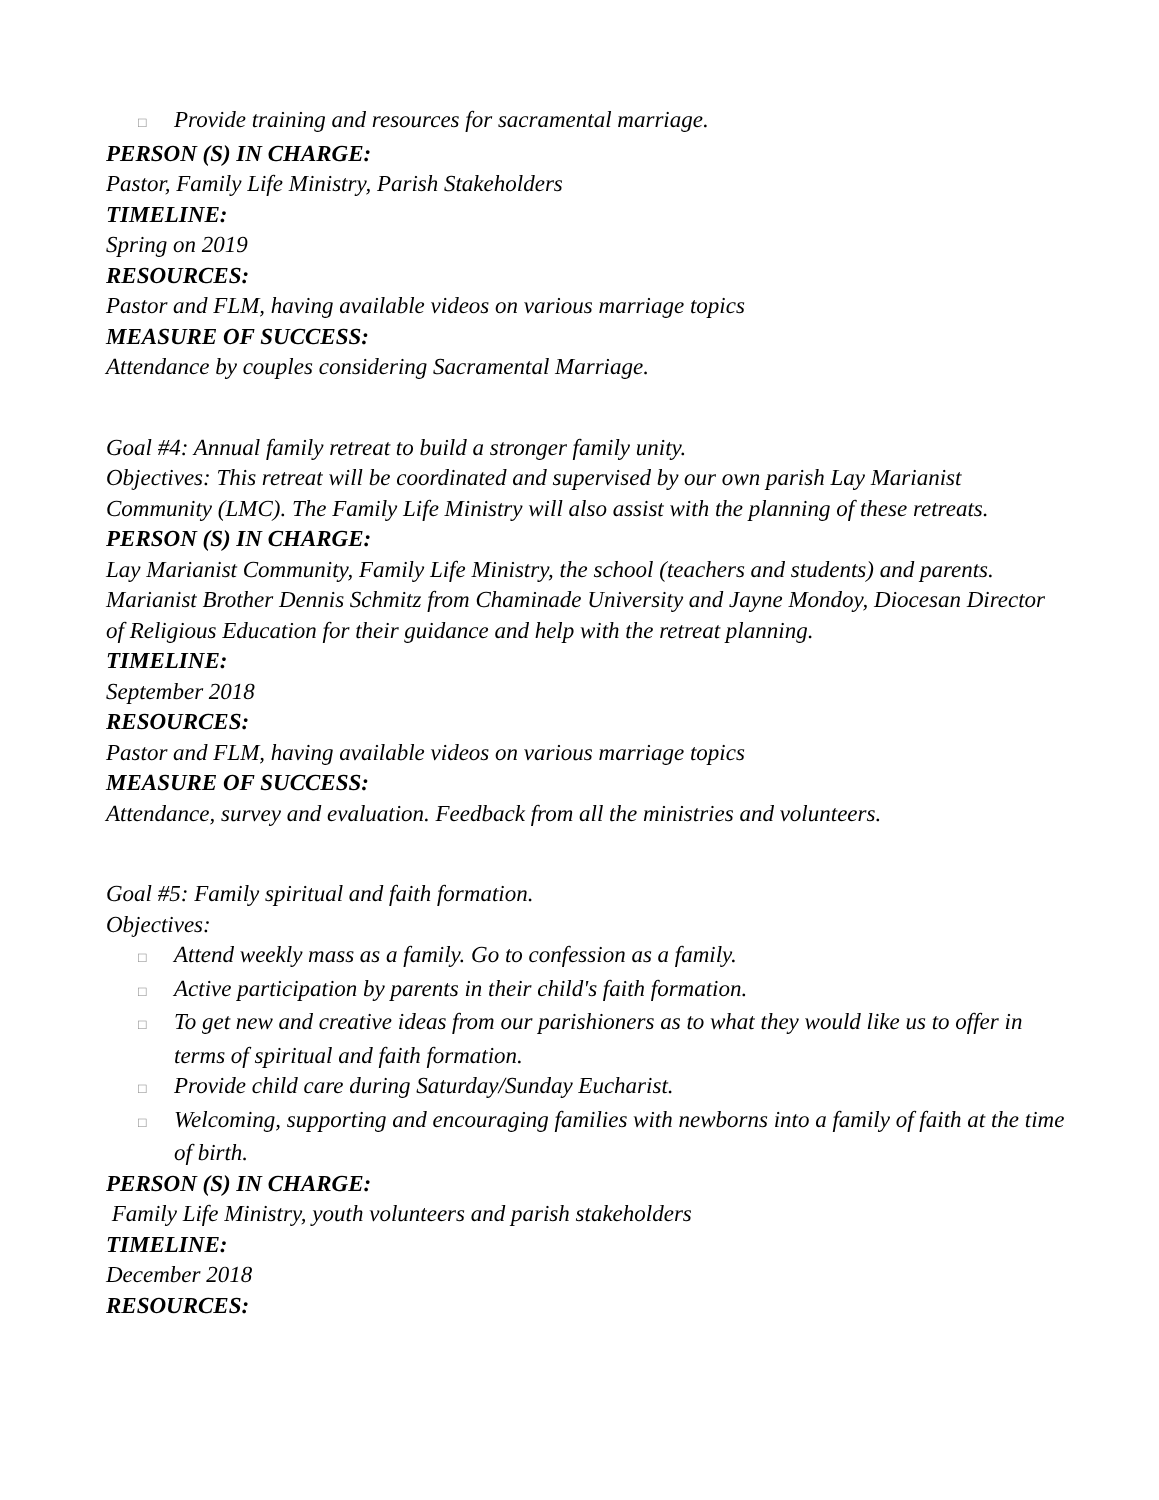□ Provide training and resources for sacramental marriage.
PERSON (S) IN CHARGE:
Pastor, Family Life Ministry, Parish Stakeholders
TIMELINE:
Spring on 2019
RESOURCES:
Pastor and FLM, having available videos on various marriage topics
MEASURE OF SUCCESS:
Attendance by couples considering Sacramental Marriage.
Goal #4: Annual family retreat to build a stronger family unity.
Objectives: This retreat will be coordinated and supervised by our own parish Lay Marianist Community (LMC). The Family Life Ministry will also assist with the planning of these retreats.
PERSON (S) IN CHARGE:
Lay Marianist Community, Family Life Ministry, the school (teachers and students) and parents. Marianist Brother Dennis Schmitz from Chaminade University and Jayne Mondoy, Diocesan Director of Religious Education for their guidance and help with the retreat planning.
TIMELINE:
September 2018
RESOURCES:
Pastor and FLM, having available videos on various marriage topics
MEASURE OF SUCCESS:
Attendance, survey and evaluation. Feedback from all the ministries and volunteers.
Goal #5: Family spiritual and faith formation.
Objectives:
□ Attend weekly mass as a family. Go to confession as a family.
□ Active participation by parents in their child's faith formation.
□ To get new and creative ideas from our parishioners as to what they would like us to offer in terms of spiritual and faith formation.
□ Provide child care during Saturday/Sunday Eucharist.
□ Welcoming, supporting and encouraging families with newborns into a family of faith at the time of birth.
PERSON (S) IN CHARGE:
Family Life Ministry, youth volunteers and parish stakeholders
TIMELINE:
December 2018
RESOURCES: